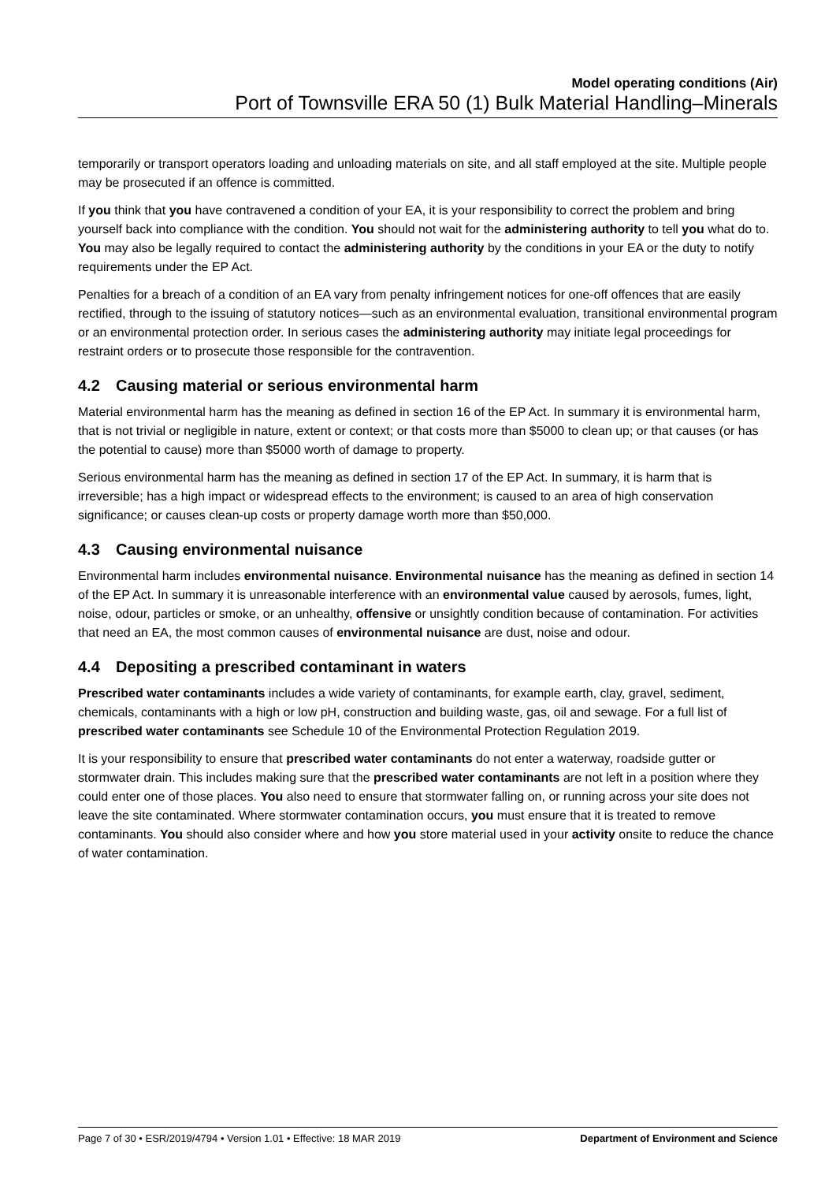Model operating conditions (Air)
Port of Townsville ERA 50 (1) Bulk Material Handling–Minerals
temporarily or transport operators loading and unloading materials on site, and all staff employed at the site. Multiple people may be prosecuted if an offence is committed.
If you think that you have contravened a condition of your EA, it is your responsibility to correct the problem and bring yourself back into compliance with the condition. You should not wait for the administering authority to tell you what do to. You may also be legally required to contact the administering authority by the conditions in your EA or the duty to notify requirements under the EP Act.
Penalties for a breach of a condition of an EA vary from penalty infringement notices for one-off offences that are easily rectified, through to the issuing of statutory notices—such as an environmental evaluation, transitional environmental program or an environmental protection order. In serious cases the administering authority may initiate legal proceedings for restraint orders or to prosecute those responsible for the contravention.
4.2 Causing material or serious environmental harm
Material environmental harm has the meaning as defined in section 16 of the EP Act. In summary it is environmental harm, that is not trivial or negligible in nature, extent or context; or that costs more than $5000 to clean up; or that causes (or has the potential to cause) more than $5000 worth of damage to property.
Serious environmental harm has the meaning as defined in section 17 of the EP Act. In summary, it is harm that is irreversible; has a high impact or widespread effects to the environment; is caused to an area of high conservation significance; or causes clean-up costs or property damage worth more than $50,000.
4.3 Causing environmental nuisance
Environmental harm includes environmental nuisance. Environmental nuisance has the meaning as defined in section 14 of the EP Act. In summary it is unreasonable interference with an environmental value caused by aerosols, fumes, light, noise, odour, particles or smoke, or an unhealthy, offensive or unsightly condition because of contamination. For activities that need an EA, the most common causes of environmental nuisance are dust, noise and odour.
4.4 Depositing a prescribed contaminant in waters
Prescribed water contaminants includes a wide variety of contaminants, for example earth, clay, gravel, sediment, chemicals, contaminants with a high or low pH, construction and building waste, gas, oil and sewage. For a full list of prescribed water contaminants see Schedule 10 of the Environmental Protection Regulation 2019.
It is your responsibility to ensure that prescribed water contaminants do not enter a waterway, roadside gutter or stormwater drain. This includes making sure that the prescribed water contaminants are not left in a position where they could enter one of those places. You also need to ensure that stormwater falling on, or running across your site does not leave the site contaminated. Where stormwater contamination occurs, you must ensure that it is treated to remove contaminants. You should also consider where and how you store material used in your activity onsite to reduce the chance of water contamination.
Page 7 of 30 • ESR/2019/4794 • Version 1.01 • Effective: 18 MAR 2019 Department of Environment and Science